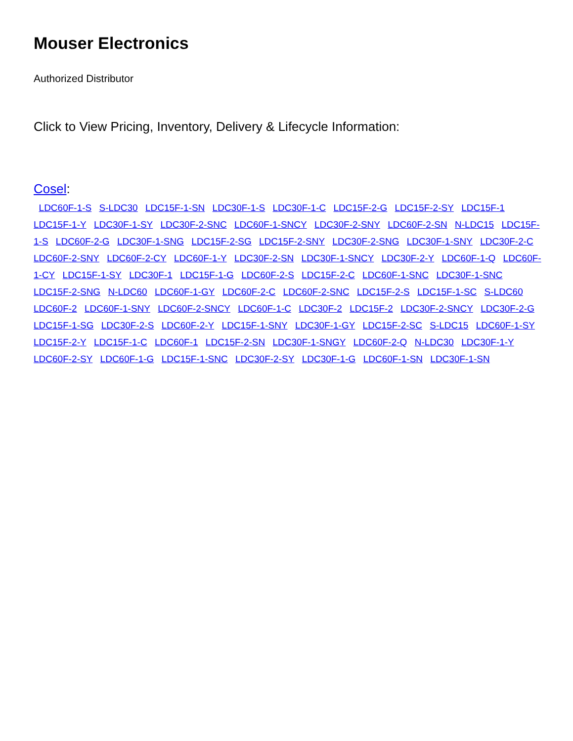Mouser Electronics
Authorized Distributor
Click to View Pricing, Inventory, Delivery & Lifecycle Information:
Cosel:
LDC60F-1-S S-LDC30 LDC15F-1-SN LDC30F-1-S LDC30F-1-C LDC15F-2-G LDC15F-2-SY LDC15F-1 LDC15F-1-Y LDC30F-1-SY LDC30F-2-SNC LDC60F-1-SNCY LDC30F-2-SNY LDC60F-2-SN N-LDC15 LDC15F-1-S LDC60F-2-G LDC30F-1-SNG LDC15F-2-SG LDC15F-2-SNY LDC30F-2-SNG LDC30F-1-SNY LDC30F-2-C LDC60F-2-SNY LDC60F-2-CY LDC60F-1-Y LDC30F-2-SN LDC30F-1-SNCY LDC30F-2-Y LDC60F-1-Q LDC60F-1-CY LDC15F-1-SY LDC30F-1 LDC15F-1-G LDC60F-2-S LDC15F-2-C LDC60F-1-SNC LDC30F-1-SNC LDC15F-2-SNG N-LDC60 LDC60F-1-GY LDC60F-2-C LDC60F-2-SNC LDC15F-2-S LDC15F-1-SC S-LDC60 LDC60F-2 LDC60F-1-SNY LDC60F-2-SNCY LDC60F-1-C LDC30F-2 LDC15F-2 LDC30F-2-SNCY LDC30F-2-G LDC15F-1-SG LDC30F-2-S LDC60F-2-Y LDC15F-1-SNY LDC30F-1-GY LDC15F-2-SC S-LDC15 LDC60F-1-SY LDC15F-2-Y LDC15F-1-C LDC60F-1 LDC15F-2-SN LDC30F-1-SNGY LDC60F-2-Q N-LDC30 LDC30F-1-Y LDC60F-2-SY LDC60F-1-G LDC15F-1-SNC LDC30F-2-SY LDC30F-1-G LDC60F-1-SN LDC30F-1-SN